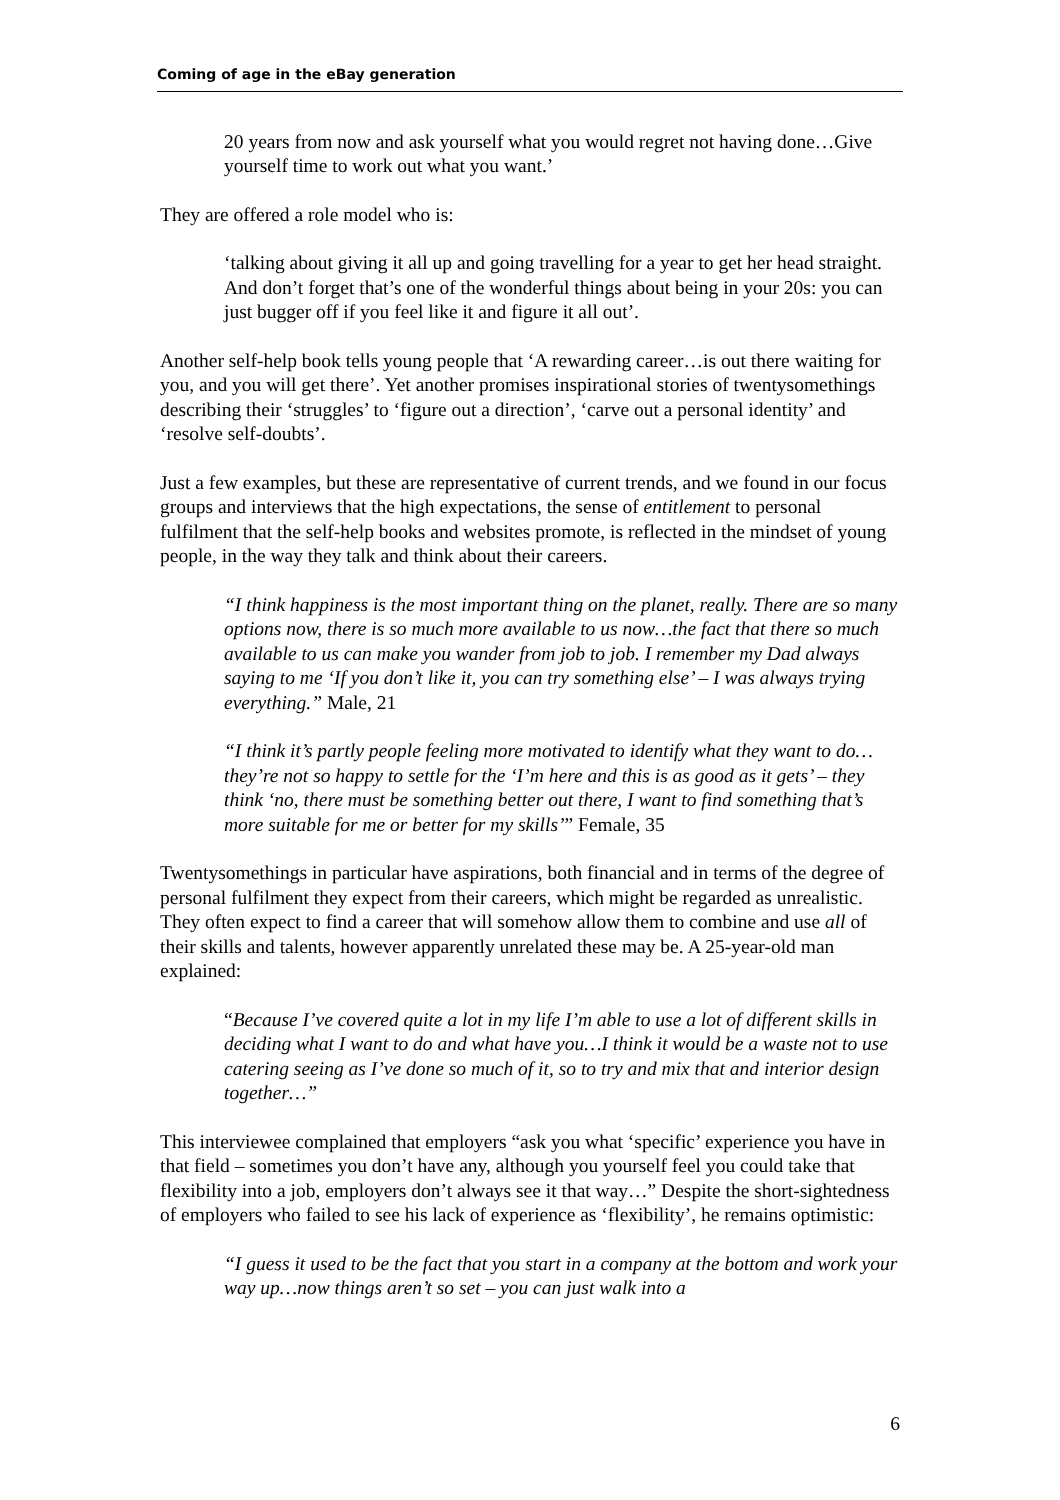Coming of age in the eBay generation
20 years from now and ask yourself what you would regret not having done…Give yourself time to work out what you want.’
They are offered a role model who is:
‘talking about giving it all up and going travelling for a year to get her head straight. And don’t forget that’s one of the wonderful things about being in your 20s: you can just bugger off if you feel like it and figure it all out’.
Another self-help book tells young people that ‘A rewarding career…is out there waiting for you, and you will get there’. Yet another promises inspirational stories of twentysomethings describing their ‘struggles’ to ‘figure out a direction’, ‘carve out a personal identity’ and ‘resolve self-doubts’.
Just a few examples, but these are representative of current trends, and we found in our focus groups and interviews that the high expectations, the sense of entitlement to personal fulfilment that the self-help books and websites promote, is reflected in the mindset of young people, in the way they talk and think about their careers.
“I think happiness is the most important thing on the planet, really. There are so many options now, there is so much more available to us now…the fact that there so much available to us can make you wander from job to job. I remember my Dad always saying to me ‘If you don’t like it, you can try something else’ – I was always trying everything.” Male, 21
“I think it’s partly people feeling more motivated to identify what they want to do…they’re not so happy to settle for the ‘I’m here and this is as good as it gets’ – they think ‘no, there must be something better out there, I want to find something that’s more suitable for me or better for my skills’” Female, 35
Twentysomethings in particular have aspirations, both financial and in terms of the degree of personal fulfilment they expect from their careers, which might be regarded as unrealistic. They often expect to find a career that will somehow allow them to combine and use all of their skills and talents, however apparently unrelated these may be. A 25-year-old man explained:
“Because I’ve covered quite a lot in my life I’m able to use a lot of different skills in deciding what I want to do and what have you…I think it would be a waste not to use catering seeing as I’ve done so much of it, so to try and mix that and interior design together…”
This interviewee complained that employers “ask you what ‘specific’ experience you have in that field – sometimes you don’t have any, although you yourself feel you could take that flexibility into a job, employers don’t always see it that way…” Despite the short-sightedness of employers who failed to see his lack of experience as ‘flexibility’, he remains optimistic:
“I guess it used to be the fact that you start in a company at the bottom and work your way up…now things aren’t so set – you can just walk into a
6